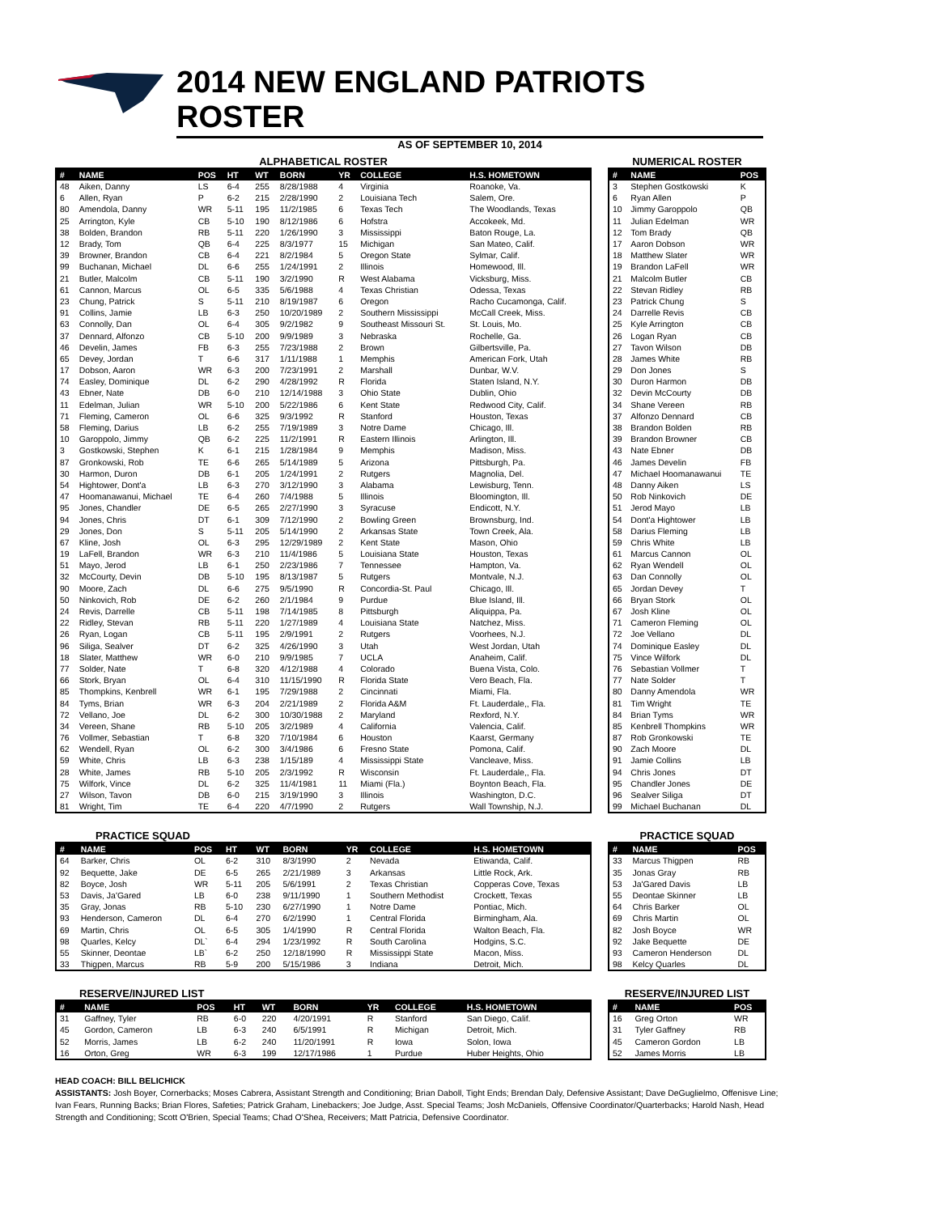2014 NEW ENGLAND PATRIOTS ROSTER
AS OF SEPTEMBER 10, 2014
ALPHABETICAL ROSTER
| # | NAME | POS | HT | WT | BORN | YR | COLLEGE | H.S. HOMETOWN |
| --- | --- | --- | --- | --- | --- | --- | --- | --- |
| 48 | Aiken, Danny | LS | 6-4 | 255 | 8/28/1988 | 4 | Virginia | Roanoke, Va. |
| 6 | Allen, Ryan | P | 6-2 | 215 | 2/28/1990 | 2 | Louisiana Tech | Salem, Ore. |
| 80 | Amendola, Danny | WR | 5-11 | 195 | 11/2/1985 | 6 | Texas Tech | The Woodlands, Texas |
| 25 | Arrington, Kyle | CB | 5-10 | 190 | 8/12/1986 | 6 | Hofstra | Accokeek, Md. |
| 38 | Bolden, Brandon | RB | 5-11 | 220 | 1/26/1990 | 3 | Mississippi | Baton Rouge, La. |
| 12 | Brady, Tom | QB | 6-4 | 225 | 8/3/1977 | 15 | Michigan | San Mateo, Calif. |
| 39 | Browner, Brandon | CB | 6-4 | 221 | 8/2/1984 | 5 | Oregon State | Sylmar, Calif. |
| 99 | Buchanan, Michael | DL | 6-6 | 255 | 1/24/1991 | 2 | Illinois | Homewood, Ill. |
| 21 | Butler, Malcolm | CB | 5-11 | 190 | 3/2/1990 | R | West Alabama | Vicksburg, Miss. |
| 61 | Cannon, Marcus | OL | 6-5 | 335 | 5/6/1988 | 4 | Texas Christian | Odessa, Texas |
| 23 | Chung, Patrick | S | 5-11 | 210 | 8/19/1987 | 6 | Oregon | Racho Cucamonga, Calif. |
| 91 | Collins, Jamie | LB | 6-3 | 250 | 10/20/1989 | 2 | Southern Mississippi | McCall Creek, Miss. |
| 63 | Connolly, Dan | OL | 6-4 | 305 | 9/2/1982 | 9 | Southeast Missouri St. | St. Louis, Mo. |
| 37 | Dennard, Alfonzo | CB | 5-10 | 200 | 9/9/1989 | 3 | Nebraska | Rochelle, Ga. |
| 46 | Develin, James | FB | 6-3 | 255 | 7/23/1988 | 2 | Brown | Gilbertsville, Pa. |
| 65 | Devey, Jordan | T | 6-6 | 317 | 1/11/1988 | 1 | Memphis | American Fork, Utah |
| 17 | Dobson, Aaron | WR | 6-3 | 200 | 7/23/1991 | 2 | Marshall | Dunbar, W.V. |
| 74 | Easley, Dominique | DL | 6-2 | 290 | 4/28/1992 | R | Florida | Staten Island, N.Y. |
| 43 | Ebner, Nate | DB | 6-0 | 210 | 12/14/1988 | 3 | Ohio State | Dublin, Ohio |
| 11 | Edelman, Julian | WR | 5-10 | 200 | 5/22/1986 | 6 | Kent State | Redwood City, Calif. |
| 71 | Fleming, Cameron | OL | 6-6 | 325 | 9/3/1992 | R | Stanford | Houston, Texas |
| 58 | Fleming, Darius | LB | 6-2 | 255 | 7/19/1989 | 3 | Notre Dame | Chicago, Ill. |
| 10 | Garoppolo, Jimmy | QB | 6-2 | 225 | 11/2/1991 | R | Eastern Illinois | Arlington, Ill. |
| 3 | Gostkowski, Stephen | K | 6-1 | 215 | 1/28/1984 | 9 | Memphis | Madison, Miss. |
| 87 | Gronkowski, Rob | TE | 6-6 | 265 | 5/14/1989 | 5 | Arizona | Pittsburgh, Pa. |
| 30 | Harmon, Duron | DB | 6-1 | 205 | 1/24/1991 | 2 | Rutgers | Magnolia, Del. |
| 54 | Hightower, Dont'a | LB | 6-3 | 270 | 3/12/1990 | 3 | Alabama | Lewisburg, Tenn. |
| 47 | Hoomanawanui, Michael | TE | 6-4 | 260 | 7/4/1988 | 5 | Illinois | Bloomington, Ill. |
| 95 | Jones, Chandler | DE | 6-5 | 265 | 2/27/1990 | 3 | Syracuse | Endicott, N.Y. |
| 94 | Jones, Chris | DT | 6-1 | 309 | 7/12/1990 | 2 | Bowling Green | Brownsburg, Ind. |
| 29 | Jones, Don | S | 5-11 | 205 | 5/14/1990 | 2 | Arkansas State | Town Creek, Ala. |
| 67 | Kline, Josh | OL | 6-3 | 295 | 12/29/1989 | 2 | Kent State | Mason, Ohio |
| 19 | LaFell, Brandon | WR | 6-3 | 210 | 11/4/1986 | 5 | Louisiana State | Houston, Texas |
| 51 | Mayo, Jerod | LB | 6-1 | 250 | 2/23/1986 | 7 | Tennessee | Hampton, Va. |
| 32 | McCourty, Devin | DB | 5-10 | 195 | 8/13/1987 | 5 | Rutgers | Montvale, N.J. |
| 90 | Moore, Zach | DL | 6-6 | 275 | 9/5/1990 | R | Concordia-St. Paul | Chicago, Ill. |
| 50 | Ninkovich, Rob | DE | 6-2 | 260 | 2/1/1984 | 9 | Purdue | Blue Island, Ill. |
| 24 | Revis, Darrelle | CB | 5-11 | 198 | 7/14/1985 | 8 | Pittsburgh | Aliquippa, Pa. |
| 22 | Ridley, Stevan | RB | 5-11 | 220 | 1/27/1989 | 4 | Louisiana State | Natchez, Miss. |
| 26 | Ryan, Logan | CB | 5-11 | 195 | 2/9/1991 | 2 | Rutgers | Voorhees, N.J. |
| 96 | Siliga, Sealver | DT | 6-2 | 325 | 4/26/1990 | 3 | Utah | West Jordan, Utah |
| 18 | Slater, Matthew | WR | 6-0 | 210 | 9/9/1985 | 7 | UCLA | Anaheim, Calif. |
| 77 | Solder, Nate | T | 6-8 | 320 | 4/12/1988 | 4 | Colorado | Buena Vista, Colo. |
| 66 | Stork, Bryan | OL | 6-4 | 310 | 11/15/1990 | R | Florida State | Vero Beach, Fla. |
| 85 | Thompkins, Kenbrell | WR | 6-1 | 195 | 7/29/1988 | 2 | Cincinnati | Miami, Fla. |
| 84 | Tyms, Brian | WR | 6-3 | 204 | 2/21/1989 | 2 | Florida A&M | Ft. Lauderdale,, Fla. |
| 72 | Vellano, Joe | DL | 6-2 | 300 | 10/30/1988 | 2 | Maryland | Rexford, N.Y. |
| 34 | Vereen, Shane | RB | 5-10 | 205 | 3/2/1989 | 4 | California | Valencia, Calif. |
| 76 | Vollmer, Sebastian | T | 6-8 | 320 | 7/10/1984 | 6 | Houston | Kaarst, Germany |
| 62 | Wendell, Ryan | OL | 6-2 | 300 | 3/4/1986 | 6 | Fresno State | Pomona, Calif. |
| 59 | White, Chris | LB | 6-3 | 238 | 1/15/189 | 4 | Mississippi State | Vancleave, Miss. |
| 28 | White, James | RB | 5-10 | 205 | 2/3/1992 | R | Wisconsin | Ft. Lauderdale,, Fla. |
| 75 | Wilfork, Vince | DL | 6-2 | 325 | 11/4/1981 | 11 | Miami (Fla.) | Boynton Beach, Fla. |
| 27 | Wilson, Tavon | DB | 6-0 | 215 | 3/19/1990 | 3 | Illinois | Washington, D.C. |
| 81 | Wright, Tim | TE | 6-4 | 220 | 4/7/1990 | 2 | Rutgers | Wall Township, N.J. |
NUMERICAL ROSTER
| # | NAME | POS |
| --- | --- | --- |
| 3 | Stephen Gostkowski | K |
| 6 | Ryan Allen | P |
| 10 | Jimmy Garoppolo | QB |
| 11 | Julian Edelman | WR |
| 12 | Tom Brady | QB |
| 17 | Aaron Dobson | WR |
| 18 | Matthew Slater | WR |
| 19 | Brandon LaFell | WR |
| 21 | Malcolm Butler | CB |
| 22 | Stevan Ridley | RB |
| 23 | Patrick Chung | S |
| 24 | Darrelle Revis | CB |
| 25 | Kyle Arrington | CB |
| 26 | Logan Ryan | CB |
| 27 | Tavon Wilson | DB |
| 28 | James White | RB |
| 29 | Don Jones | S |
| 30 | Duron Harmon | DB |
| 32 | Devin McCourty | DB |
| 34 | Shane Vereen | RB |
| 37 | Alfonzo Dennard | CB |
| 38 | Brandon Bolden | RB |
| 39 | Brandon Browner | CB |
| 43 | Nate Ebner | DB |
| 46 | James Develin | FB |
| 47 | Michael Hoomanawanui | TE |
| 48 | Danny Aiken | LS |
| 50 | Rob Ninkovich | DE |
| 51 | Jerod Mayo | LB |
| 54 | Dont'a Hightower | LB |
| 58 | Darius Fleming | LB |
| 59 | Chris White | LB |
| 61 | Marcus Cannon | OL |
| 62 | Ryan Wendell | OL |
| 63 | Dan Connolly | OL |
| 65 | Jordan Devey | T |
| 66 | Bryan Stork | OL |
| 67 | Josh Kline | OL |
| 71 | Cameron Fleming | OL |
| 72 | Joe Vellano | DL |
| 74 | Dominique Easley | DL |
| 75 | Vince Wilfork | DL |
| 76 | Sebastian Vollmer | T |
| 77 | Nate Solder | T |
| 80 | Danny Amendola | WR |
| 81 | Tim Wright | TE |
| 84 | Brian Tyms | WR |
| 85 | Kenbrell Thompkins | WR |
| 87 | Rob Gronkowski | TE |
| 90 | Zach Moore | DL |
| 91 | Jamie Collins | LB |
| 94 | Chris Jones | DT |
| 95 | Chandler Jones | DE |
| 96 | Sealver Siliga | DT |
| 99 | Michael Buchanan | DL |
PRACTICE SQUAD
| # | NAME | POS | HT | WT | BORN | YR | COLLEGE | H.S. HOMETOWN |
| --- | --- | --- | --- | --- | --- | --- | --- | --- |
| 64 | Barker, Chris | OL | 6-2 | 310 | 8/3/1990 | 2 | Nevada | Etiwanda, Calif. |
| 92 | Bequette, Jake | DE | 6-5 | 265 | 2/21/1989 | 3 | Arkansas | Little Rock, Ark. |
| 82 | Boyce, Josh | WR | 5-11 | 205 | 5/6/1991 | 2 | Texas Christian | Copperas Cove, Texas |
| 53 | Davis, Ja'Gared | LB | 6-0 | 238 | 9/11/1990 | 1 | Southern Methodist | Crockett, Texas |
| 35 | Gray, Jonas | RB | 5-10 | 230 | 6/27/1990 | 1 | Notre Dame | Pontiac, Mich. |
| 93 | Henderson, Cameron | DL | 6-4 | 270 | 6/2/1990 | 1 | Central Florida | Birmingham, Ala. |
| 69 | Martin, Chris | OL | 6-5 | 305 | 1/4/1990 | R | Central Florida | Walton Beach, Fla. |
| 98 | Quarles, Kelcy | DL` | 6-4 | 294 | 1/23/1992 | R | South Carolina | Hodgins, S.C. |
| 55 | Skinner, Deontae | LB` | 6-2 | 250 | 12/18/1990 | R | Mississippi State | Macon, Miss. |
| 33 | Thigpen, Marcus | RB | 5-9 | 200 | 5/15/1986 | 3 | Indiana | Detroit, Mich. |
PRACTICE SQUAD
| # | NAME | POS |
| --- | --- | --- |
| 33 | Marcus Thigpen | RB |
| 35 | Jonas Gray | RB |
| 53 | Ja'Gared Davis | LB |
| 55 | Deontae Skinner | LB |
| 64 | Chris Barker | OL |
| 69 | Chris Martin | OL |
| 82 | Josh Boyce | WR |
| 92 | Jake Bequette | DE |
| 93 | Cameron Henderson | DL |
| 98 | Kelcy Quarles | DL |
RESERVE/INJURED LIST
| # | NAME | POS | HT | WT | BORN | YR | COLLEGE | H.S. HOMETOWN |
| --- | --- | --- | --- | --- | --- | --- | --- | --- |
| 31 | Gaffney, Tyler | RB | 6-0 | 220 | 4/20/1991 | R | Stanford | San Diego, Calif. |
| 45 | Gordon, Cameron | LB | 6-3 | 240 | 6/5/1991 | R | Michigan | Detroit, Mich. |
| 52 | Morris, James | LB | 6-2 | 240 | 11/20/1991 | R | Iowa | Solon, Iowa |
| 16 | Orton, Greg | WR | 6-3 | 199 | 12/17/1986 | 1 | Purdue | Huber Heights, Ohio |
RESERVE/INJURED LIST
| # | NAME | POS |
| --- | --- | --- |
| 16 | Greg Orton | WR |
| 31 | Tyler Gaffney | RB |
| 45 | Cameron Gordon | LB |
| 52 | James Morris | LB |
HEAD COACH: BILL BELICHICK
ASSISTANTS: Josh Boyer, Cornerbacks; Moses Cabrera, Assistant Strength and Conditioning; Brian Daboll, Tight Ends; Brendan Daly, Defensive Assistant; Dave DeGuglielmo, Offenisve Line; Ivan Fears, Running Backs; Brian Flores, Safeties; Patrick Graham, Linebackers; Joe Judge, Asst. Special Teams; Josh McDaniels, Offensive Coordinator/Quarterbacks; Harold Nash, Head Strength and Conditioning; Scott O'Brien, Special Teams; Chad O'Shea, Receivers; Matt Patricia, Defensive Coordinator.